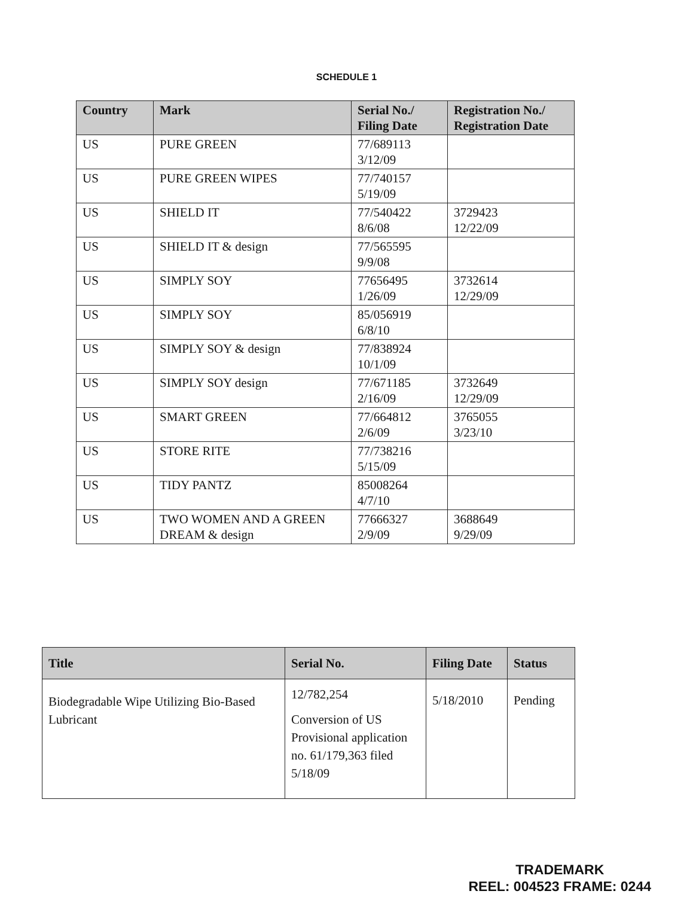SCHEDULE 1
| Country | Mark | Serial No./ Filing Date | Registration No./ Registration Date |
| --- | --- | --- | --- |
| US | PURE GREEN | 77/689113 3/12/09 | |
| US | PURE GREEN WIPES | 77/740157 5/19/09 | |
| US | SHIELD IT | 77/540422 8/6/08 | 3729423 12/22/09 |
| US | SHIELD IT & design | 77/565595 9/9/08 | |
| US | SIMPLY SOY | 77656495 1/26/09 | 3732614 12/29/09 |
| US | SIMPLY SOY | 85/056919 6/8/10 | |
| US | SIMPLY SOY & design | 77/838924 10/1/09 | |
| US | SIMPLY SOY design | 77/671185 2/16/09 | 3732649 12/29/09 |
| US | SMART GREEN | 77/664812 2/6/09 | 3765055 3/23/10 |
| US | STORE RITE | 77/738216 5/15/09 | |
| US | TIDY PANTZ | 85008264 4/7/10 | |
| US | TWO WOMEN AND A GREEN DREAM & design | 77666327 2/9/09 | 3688649 9/29/09 |
| Title | Serial No. | Filing Date | Status |
| --- | --- | --- | --- |
| Biodegradable Wipe Utilizing Bio-Based Lubricant | 12/782,254 Conversion of US Provisional application no. 61/179,363 filed 5/18/09 | 5/18/2010 | Pending |
TRADEMARK
REEL: 004523 FRAME: 0244